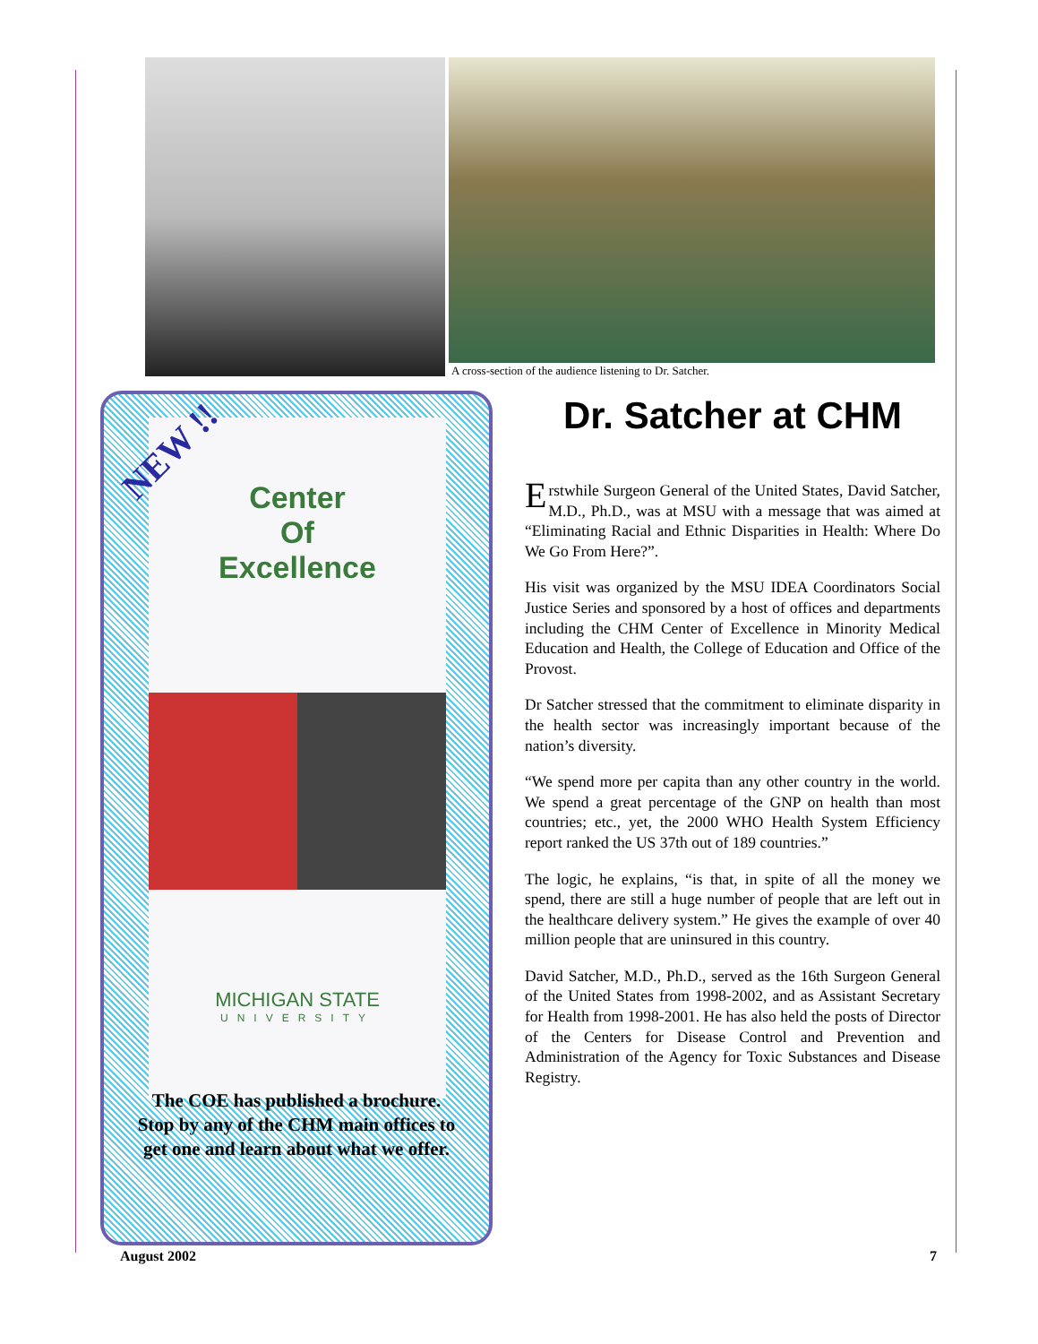A cross-section of the audience listening to Dr. Satcher.
Center
Of
Excellence
MICHIGAN STATE
UNIVERSITY
NEW !!
The COE has published a brochure.
Stop by any of the CHM main offices to
get one and learn about what we offer.
Dr. Satcher at CHM
Erstwhile Surgeon General of the United States, David Satcher, M.D., Ph.D., was at MSU with a message that was aimed at “Eliminating Racial and Ethnic Disparities in Health: Where Do We Go From Here?”.
His visit was organized by the MSU IDEA Coordinators Social Justice Series and sponsored by a host of offices and departments including the CHM Center of Excellence in Minority Medical Education and Health, the College of Education and Office of the Provost.
Dr Satcher stressed that the commitment to eliminate disparity in the health sector was increasingly important because of the nation’s diversity.
“We spend more per capita than any other country in the world. We spend a great percentage of the GNP on health than most countries; etc., yet, the 2000 WHO Health System Efficiency report ranked the US 37th out of 189 countries.”
The logic, he explains, “is that, in spite of all the money we spend, there are still a huge number of people that are left out in the healthcare delivery system.” He gives the example of over 40 million people that are uninsured in this country.
David Satcher, M.D., Ph.D., served as the 16th Surgeon General of the United States from 1998-2002, and as Assistant Secretary for Health from 1998-2001. He has also held the posts of Director of the Centers for Disease Control and Prevention and Administration of the Agency for Toxic Substances and Disease Registry.
August 2002 7